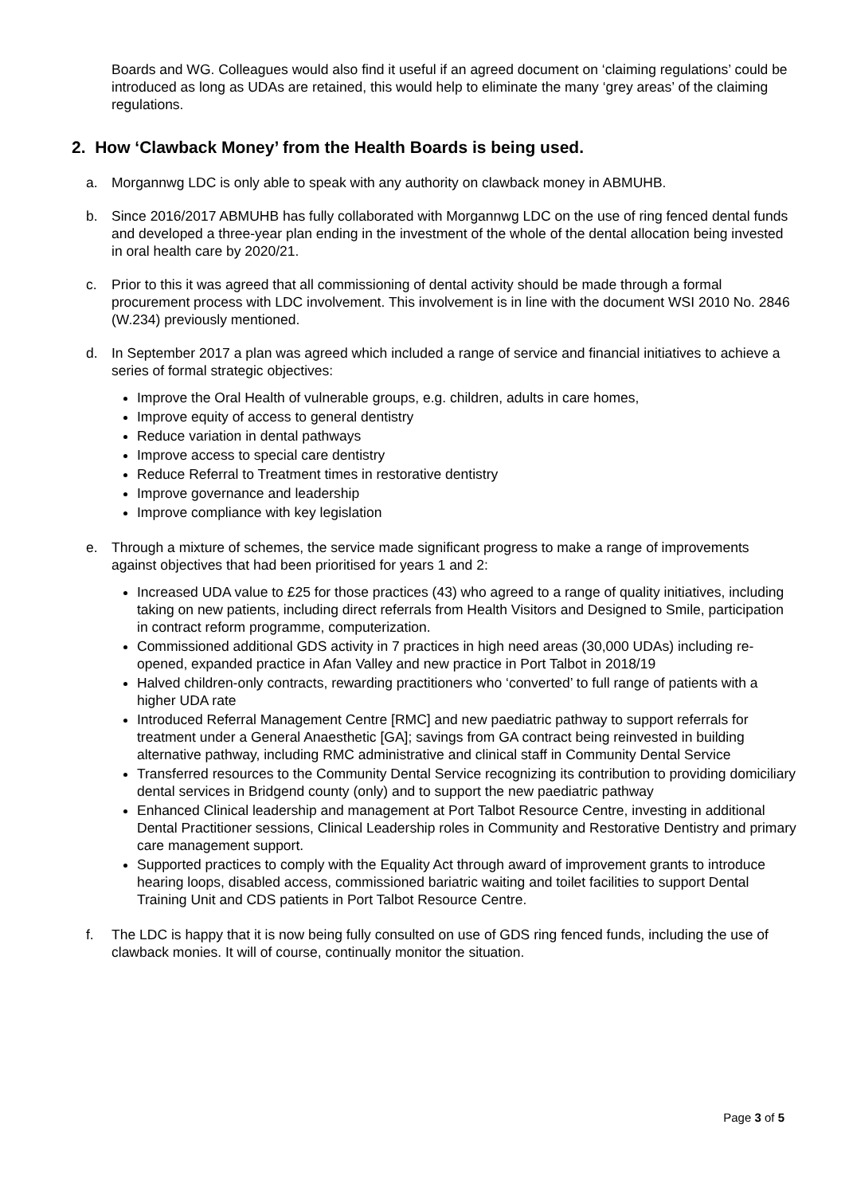Boards and WG. Colleagues would also find it useful if an agreed document on ‘claiming regulations’ could be introduced as long as UDAs are retained, this would help to eliminate the many ‘grey areas’ of the claiming regulations.
2. How ‘Clawback Money’ from the Health Boards is being used.
a. Morgannwg LDC is only able to speak with any authority on clawback money in ABMUHB.
b. Since 2016/2017 ABMUHB has fully collaborated with Morgannwg LDC on the use of ring fenced dental funds and developed a three-year plan ending in the investment of the whole of the dental allocation being invested in oral health care by 2020/21.
c. Prior to this it was agreed that all commissioning of dental activity should be made through a formal procurement process with LDC involvement. This involvement is in line with the document WSI 2010 No. 2846 (W.234) previously mentioned.
d. In September 2017 a plan was agreed which included a range of service and financial initiatives to achieve a series of formal strategic objectives:
Improve the Oral Health of vulnerable groups, e.g. children, adults in care homes,
Improve equity of access to general dentistry
Reduce variation in dental pathways
Improve access to special care dentistry
Reduce Referral to Treatment times in restorative dentistry
Improve governance and leadership
Improve compliance with key legislation
e. Through a mixture of schemes, the service made significant progress to make a range of improvements against objectives that had been prioritised for years 1 and 2:
Increased UDA value to £25 for those practices (43) who agreed to a range of quality initiatives, including taking on new patients, including direct referrals from Health Visitors and Designed to Smile, participation in contract reform programme, computerization.
Commissioned additional GDS activity in 7 practices in high need areas (30,000 UDAs) including re-opened, expanded practice in Afan Valley and new practice in Port Talbot in 2018/19
Halved children-only contracts, rewarding practitioners who ‘converted’ to full range of patients with a higher UDA rate
Introduced Referral Management Centre [RMC] and new paediatric pathway to support referrals for treatment under a General Anaesthetic [GA]; savings from GA contract being reinvested in building alternative pathway, including RMC administrative and clinical staff in Community Dental Service
Transferred resources to the Community Dental Service recognizing its contribution to providing domiciliary dental services in Bridgend county (only) and to support the new paediatric pathway
Enhanced Clinical leadership and management at Port Talbot Resource Centre, investing in additional Dental Practitioner sessions, Clinical Leadership roles in Community and Restorative Dentistry and primary care management support.
Supported practices to comply with the Equality Act through award of improvement grants to introduce hearing loops, disabled access, commissioned bariatric waiting and toilet facilities to support Dental Training Unit and CDS patients in Port Talbot Resource Centre.
f. The LDC is happy that it is now being fully consulted on use of GDS ring fenced funds, including the use of clawback monies. It will of course, continually monitor the situation.
Page 3 of 5